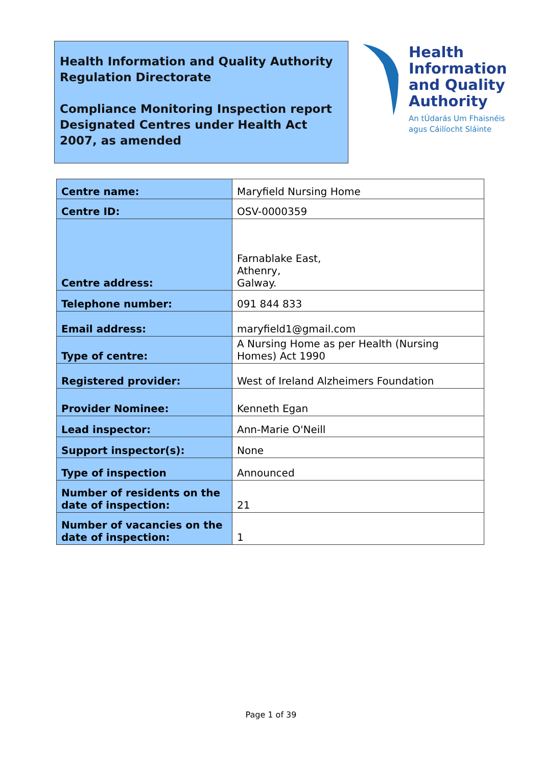Health Information and Quality Authority
Regulation Directorate
Compliance Monitoring Inspection report
Designated Centres under Health Act 2007, as amended
Health
Information
and Quality
Authority
An tÚdarás Um Fhaisnéis
agus Cáilíocht Sláinte
| Centre name: | Maryfield Nursing Home |
| Centre ID: | OSV-0000359 |
| Centre address: | Farnablake East, Athenry, Galway. |
| Telephone number: | 091 844 833 |
| Email address: | maryfield1@gmail.com |
| Type of centre: | A Nursing Home as per Health (Nursing Homes) Act 1990 |
| Registered provider: | West of Ireland Alzheimers Foundation |
| Provider Nominee: | Kenneth Egan |
| Lead inspector: | Ann-Marie O'Neill |
| Support inspector(s): | None |
| Type of inspection | Announced |
| Number of residents on the date of inspection: | 21 |
| Number of vacancies on the date of inspection: | 1 |
Page 1 of 39